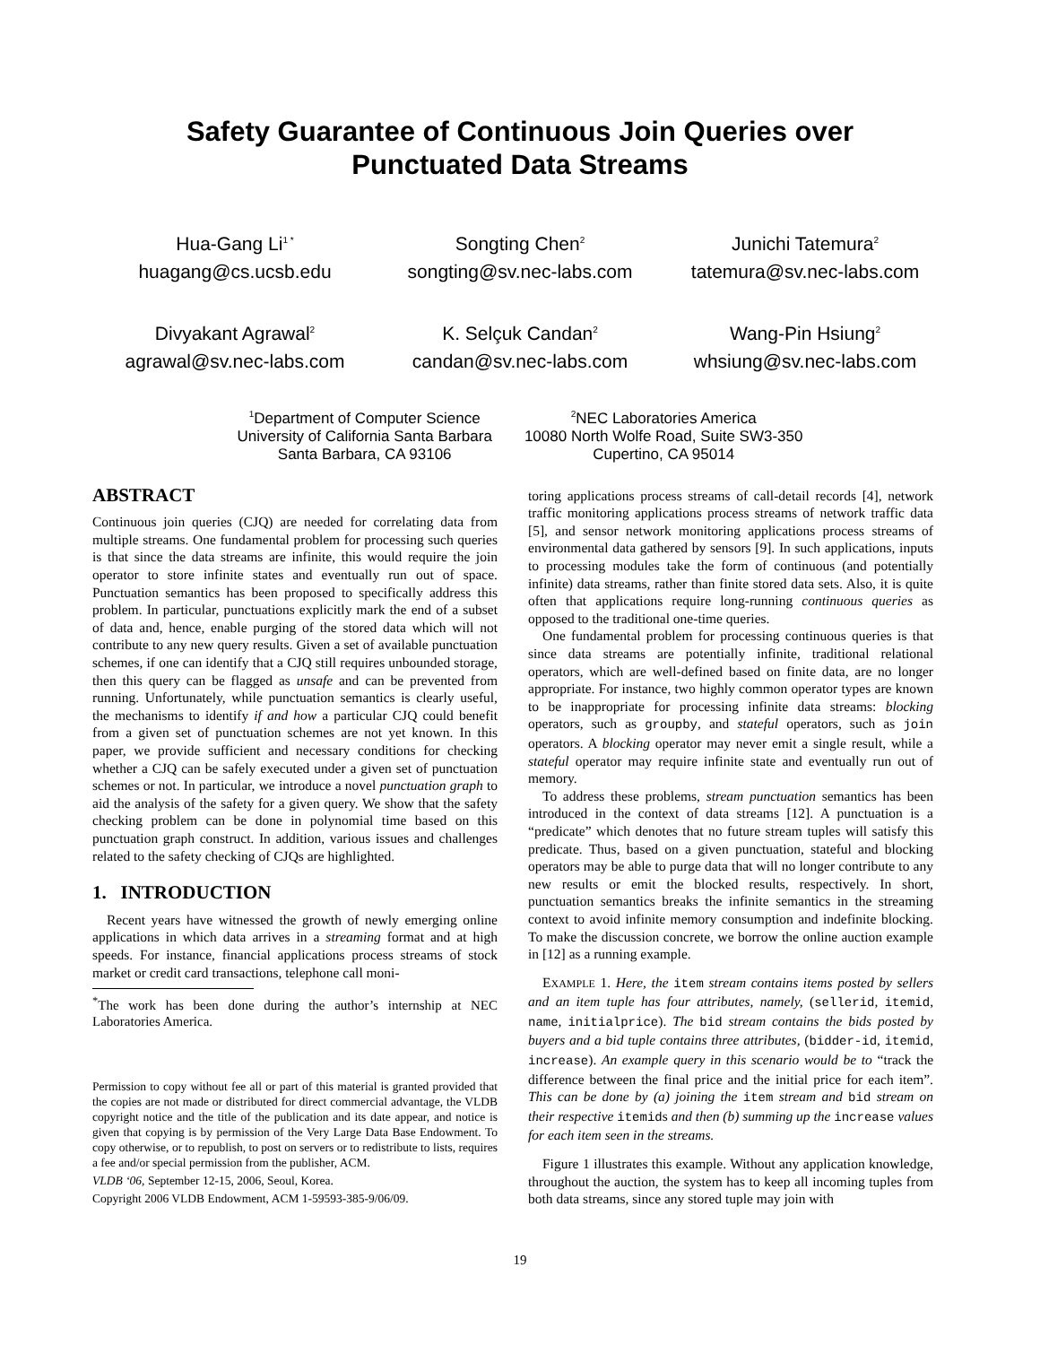Safety Guarantee of Continuous Join Queries over
Punctuated Data Streams
Hua-Gang Li<sup>1 *</sup>
huagang@cs.ucsb.edu
Songting Chen<sup>2</sup>
songting@sv.nec-labs.com
Junichi Tatemura<sup>2</sup>
tatemura@sv.nec-labs.com
Divyakant Agrawal<sup>2</sup>
agrawal@sv.nec-labs.com
K. Selçuk Candan<sup>2</sup>
candan@sv.nec-labs.com
Wang-Pin Hsiung<sup>2</sup>
whsiung@sv.nec-labs.com
<sup>1</sup> Department of Computer Science
University of California Santa Barbara
Santa Barbara, CA 93106
<sup>2</sup> NEC Laboratories America
10080 North Wolfe Road, Suite SW3-350
Cupertino, CA 95014
ABSTRACT
Continuous join queries (CJQ) are needed for correlating data from multiple streams. One fundamental problem for processing such queries is that since the data streams are infinite, this would require the join operator to store infinite states and eventually run out of space. Punctuation semantics has been proposed to specifically address this problem. In particular, punctuations explicitly mark the end of a subset of data and, hence, enable purging of the stored data which will not contribute to any new query results. Given a set of available punctuation schemes, if one can identify that a CJQ still requires unbounded storage, then this query can be flagged as unsafe and can be prevented from running. Unfortunately, while punctuation semantics is clearly useful, the mechanisms to identify if and how a particular CJQ could benefit from a given set of punctuation schemes are not yet known. In this paper, we provide sufficient and necessary conditions for checking whether a CJQ can be safely executed under a given set of punctuation schemes or not. In particular, we introduce a novel punctuation graph to aid the analysis of the safety for a given query. We show that the safety checking problem can be done in polynomial time based on this punctuation graph construct. In addition, various issues and challenges related to the safety checking of CJQs are highlighted.
1. INTRODUCTION
Recent years have witnessed the growth of newly emerging online applications in which data arrives in a streaming format and at high speeds. For instance, financial applications process streams of stock market or credit card transactions, telephone call moni-
<sup>*</sup> The work has been done during the author’s internship at NEC Laboratories America.
Permission to copy without fee all or part of this material is granted provided that the copies are not made or distributed for direct commercial advantage, the VLDB copyright notice and the title of the publication and its date appear, and notice is given that copying is by permission of the Very Large Data Base Endowment. To copy otherwise, or to republish, to post on servers or to redistribute to lists, requires a fee and/or special permission from the publisher, ACM.
VLDB ‘06, September 12-15, 2006, Seoul, Korea.
Copyright 2006 VLDB Endowment, ACM 1-59593-385-9/06/09.
toring applications process streams of call-detail records [4], network traffic monitoring applications process streams of network traffic data [5], and sensor network monitoring applications process streams of environmental data gathered by sensors [9]. In such applications, inputs to processing modules take the form of continuous (and potentially infinite) data streams, rather than finite stored data sets. Also, it is quite often that applications require long-running continuous queries as opposed to the traditional one-time queries.
One fundamental problem for processing continuous queries is that since data streams are potentially infinite, traditional relational operators, which are well-defined based on finite data, are no longer appropriate. For instance, two highly common operator types are known to be inappropriate for processing infinite data streams: blocking operators, such as groupby, and stateful operators, such as join operators. A blocking operator may never emit a single result, while a stateful operator may require infinite state and eventually run out of memory.
To address these problems, stream punctuation semantics has been introduced in the context of data streams [12]. A punctuation is a “predicate” which denotes that no future stream tuples will satisfy this predicate. Thus, based on a given punctuation, stateful and blocking operators may be able to purge data that will no longer contribute to any new results or emit the blocked results, respectively. In short, punctuation semantics breaks the infinite semantics in the streaming context to avoid infinite memory consumption and indefinite blocking. To make the discussion concrete, we borrow the online auction example in [12] as a running example.
EXAMPLE 1. Here, the item stream contains items posted by sellers and an item tuple has four attributes, namely, (sellerid, itemid, name, initialprice). The bid stream contains the bids posted by buyers and a bid tuple contains three attributes, (bidder-id, itemid, increase). An example query in this scenario would be to “track the difference between the final price and the initial price for each item”. This can be done by (a) joining the item stream and bid stream on their respective itemids and then (b) summing up the increase values for each item seen in the streams.
Figure 1 illustrates this example. Without any application knowledge, throughout the auction, the system has to keep all incoming tuples from both data streams, since any stored tuple may join with
19